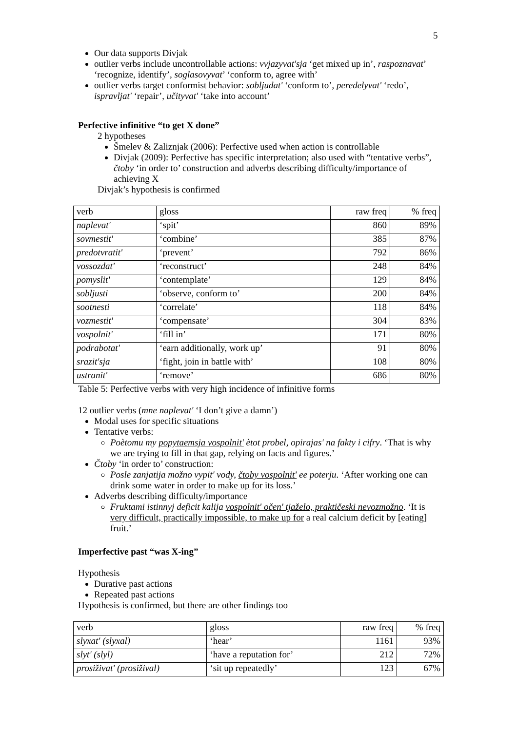5
Our data supports Divjak
outlier verbs include uncontrollable actions: vvjazyvat'sja ‘get mixed up in’, raspoznavat’ ‘recognize, identify’, soglasovyvat’ ‘conform to, agree with’
outlier verbs target conformist behavior: sobljudat' ‘conform to’, peredelyvat' ‘redo’, ispravljat' ‘repair’, učityvat' ‘take into account’
Perfective infinitive “to get X done”
2 hypotheses
Šmelev & Zaliznjak (2006): Perfective used when action is controllable
Divjak (2009): Perfective has specific interpretation; also used with “tentative verbs”, čtoby ‘in order to’ construction and adverbs describing difficulty/importance of achieving X
Divjak’s hypothesis is confirmed
| verb | gloss | raw freq | % freq |
| naplevat' | ‘spit’ | 860 | 89% |
| sovmestit' | ‘combine’ | 385 | 87% |
| predotvratit' | ‘prevent’ | 792 | 86% |
| vossozdat' | ‘reconstruct’ | 248 | 84% |
| pomyslit' | ‘contemplate’ | 129 | 84% |
| sobljusti | ‘observe, conform to’ | 200 | 84% |
| sootnesti | ‘correlate’ | 118 | 84% |
| vozmestit' | ‘compensate’ | 304 | 83% |
| vospolnit' | ‘fill in’ | 171 | 80% |
| podrabotat' | ‘earn additionally, work up’ | 91 | 80% |
| srazit'sja | ‘fight, join in battle with’ | 108 | 80% |
| ustranit' | ‘remove’ | 686 | 80% |
Table 5: Perfective verbs with very high incidence of infinitive forms
12 outlier verbs (mne naplevat' ‘I don’t give a damn’)
Modal uses for specific situations
Tentative verbs:
Poètomu my popytaemsja vospolnit' ètot probel, opirajas' na fakty i cifry. ‘That is why we are trying to fill in that gap, relying on facts and figures.’
Čtoby ‘in order to’ construction:
Posle zanjatija možno vypit' vody, čtoby vospolnit' ee poterju. ‘After working one can drink some water in order to make up for its loss.’
Adverbs describing difficulty/importance
Fruktami istinnyj deficit kalija vospolnit' očen' tjaželo, praktičeski nevozmožno. ‘It is very difficult, practically impossible, to make up for a real calcium deficit by [eating] fruit.’
Imperfective past “was X-ing”
Hypothesis
Durative past actions
Repeated past actions
Hypothesis is confirmed, but there are other findings too
| verb | gloss | raw freq | % freq |
| slyxat' (slyxal) | ‘hear’ | 1161 | 93% |
| slyt' (slyl) | ‘have a reputation for’ | 212 | 72% |
| prosiživat' (prosižival) | ‘sit up repeatedly’ | 123 | 67% |